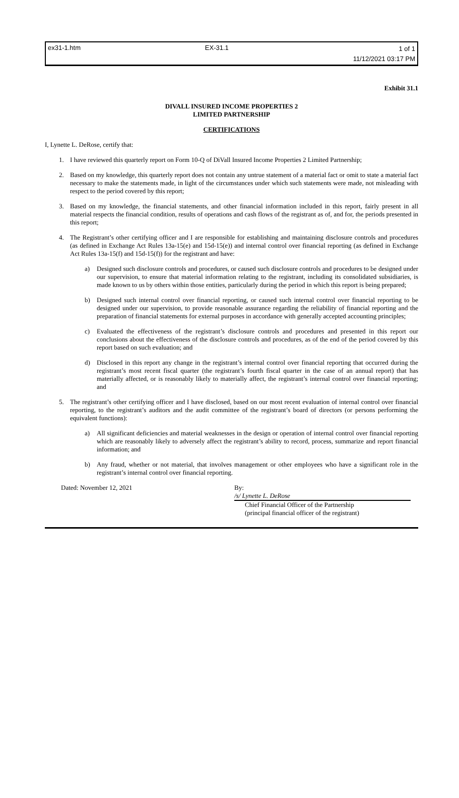ex31-1.htm EX-31.1
1 of 1
11/12/2021 03:17 PM
Exhibit 31.1
DIVALL INSURED INCOME PROPERTIES 2
LIMITED PARTNERSHIP
CERTIFICATIONS
I, Lynette L. DeRose, certify that:
1. I have reviewed this quarterly report on Form 10-Q of DiVall Insured Income Properties 2 Limited Partnership;
2. Based on my knowledge, this quarterly report does not contain any untrue statement of a material fact or omit to state a material fact necessary to make the statements made, in light of the circumstances under which such statements were made, not misleading with respect to the period covered by this report;
3. Based on my knowledge, the financial statements, and other financial information included in this report, fairly present in all material respects the financial condition, results of operations and cash flows of the registrant as of, and for, the periods presented in this report;
4. The Registrant’s other certifying officer and I are responsible for establishing and maintaining disclosure controls and procedures (as defined in Exchange Act Rules 13a-15(e) and 15d-15(e)) and internal control over financial reporting (as defined in Exchange Act Rules 13a-15(f) and 15d-15(f)) for the registrant and have:
a) Designed such disclosure controls and procedures, or caused such disclosure controls and procedures to be designed under our supervision, to ensure that material information relating to the registrant, including its consolidated subsidiaries, is made known to us by others within those entities, particularly during the period in which this report is being prepared;
b) Designed such internal control over financial reporting, or caused such internal control over financial reporting to be designed under our supervision, to provide reasonable assurance regarding the reliability of financial reporting and the preparation of financial statements for external purposes in accordance with generally accepted accounting principles;
c) Evaluated the effectiveness of the registrant’s disclosure controls and procedures and presented in this report our conclusions about the effectiveness of the disclosure controls and procedures, as of the end of the period covered by this report based on such evaluation; and
d) Disclosed in this report any change in the registrant’s internal control over financial reporting that occurred during the registrant’s most recent fiscal quarter (the registrant’s fourth fiscal quarter in the case of an annual report) that has materially affected, or is reasonably likely to materially affect, the registrant’s internal control over financial reporting; and
5. The registrant’s other certifying officer and I have disclosed, based on our most recent evaluation of internal control over financial reporting, to the registrant’s auditors and the audit committee of the registrant’s board of directors (or persons performing the equivalent functions):
a) All significant deficiencies and material weaknesses in the design or operation of internal control over financial reporting which are reasonably likely to adversely affect the registrant’s ability to record, process, summarize and report financial information; and
b) Any fraud, whether or not material, that involves management or other employees who have a significant role in the registrant’s internal control over financial reporting.
Dated: November 12, 2021
By: /s/ Lynette L. DeRose
Chief Financial Officer of the Partnership
(principal financial officer of the registrant)